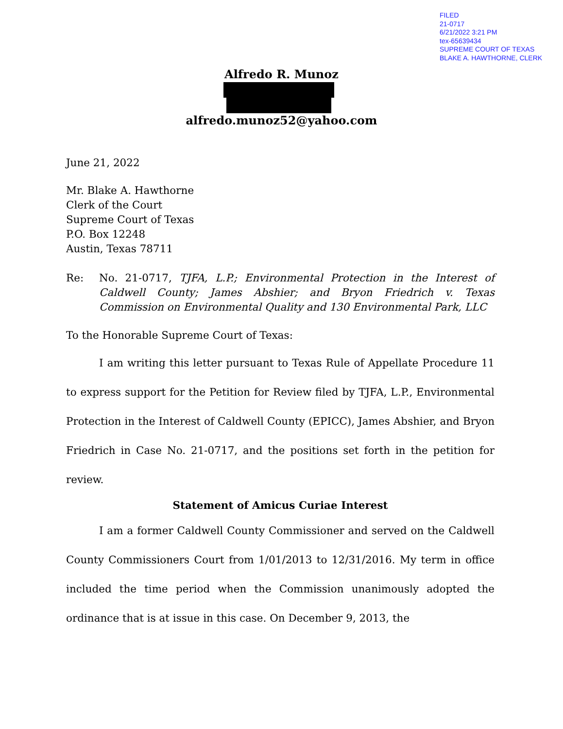FILED
21-0717
6/21/2022 3:21 PM
tex-65639434
SUPREME COURT OF TEXAS
BLAKE A. HAWTHORNE, CLERK
Alfredo R. Munoz
alfredo.munoz52@yahoo.com
June 21, 2022
Mr. Blake A. Hawthorne
Clerk of the Court
Supreme Court of Texas
P.O. Box 12248
Austin, Texas 78711
Re: No. 21-0717, TJFA, L.P.; Environmental Protection in the Interest of Caldwell County; James Abshier; and Bryon Friedrich v. Texas Commission on Environmental Quality and 130 Environmental Park, LLC
To the Honorable Supreme Court of Texas:
I am writing this letter pursuant to Texas Rule of Appellate Procedure 11 to express support for the Petition for Review filed by TJFA, L.P., Environmental Protection in the Interest of Caldwell County (EPICC), James Abshier, and Bryon Friedrich in Case No. 21-0717, and the positions set forth in the petition for review.
Statement of Amicus Curiae Interest
I am a former Caldwell County Commissioner and served on the Caldwell County Commissioners Court from 1/01/2013 to 12/31/2016. My term in office included the time period when the Commission unanimously adopted the ordinance that is at issue in this case. On December 9, 2013, the